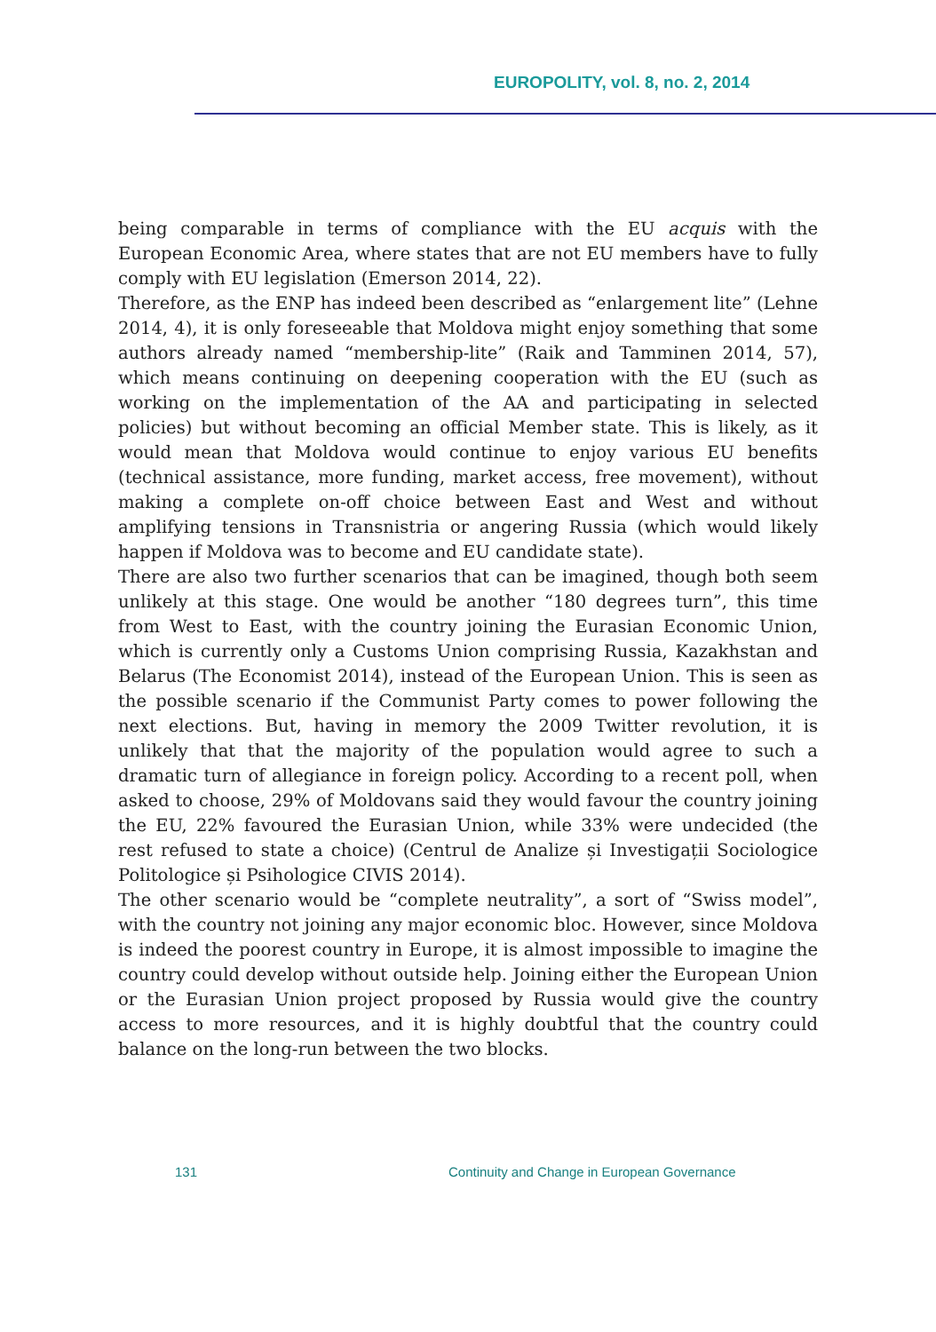EUROPOLITY, vol. 8, no. 2, 2014
being comparable in terms of compliance with the EU acquis with the European Economic Area, where states that are not EU members have to fully comply with EU legislation (Emerson 2014, 22).
Therefore, as the ENP has indeed been described as “enlargement lite” (Lehne 2014, 4), it is only foreseeable that Moldova might enjoy something that some authors already named “membership-lite” (Raik and Tamminen 2014, 57), which means continuing on deepening cooperation with the EU (such as working on the implementation of the AA and participating in selected policies) but without becoming an official Member state. This is likely, as it would mean that Moldova would continue to enjoy various EU benefits (technical assistance, more funding, market access, free movement), without making a complete on-off choice between East and West and without amplifying tensions in Transnistria or angering Russia (which would likely happen if Moldova was to become and EU candidate state).
There are also two further scenarios that can be imagined, though both seem unlikely at this stage. One would be another “180 degrees turn”, this time from West to East, with the country joining the Eurasian Economic Union, which is currently only a Customs Union comprising Russia, Kazakhstan and Belarus (The Economist 2014), instead of the European Union. This is seen as the possible scenario if the Communist Party comes to power following the next elections. But, having in memory the 2009 Twitter revolution, it is unlikely that that the majority of the population would agree to such a dramatic turn of allegiance in foreign policy. According to a recent poll, when asked to choose, 29% of Moldovans said they would favour the country joining the EU, 22% favoured the Eurasian Union, while 33% were undecided (the rest refused to state a choice) (Centrul de Analize și Investigații Sociologice Politologice și Psihologice CIVIS 2014).
The other scenario would be “complete neutrality”, a sort of “Swiss model”, with the country not joining any major economic bloc. However, since Moldova is indeed the poorest country in Europe, it is almost impossible to imagine the country could develop without outside help. Joining either the European Union or the Eurasian Union project proposed by Russia would give the country access to more resources, and it is highly doubtful that the country could balance on the long-run between the two blocks.
131 Continuity and Change in European Governance